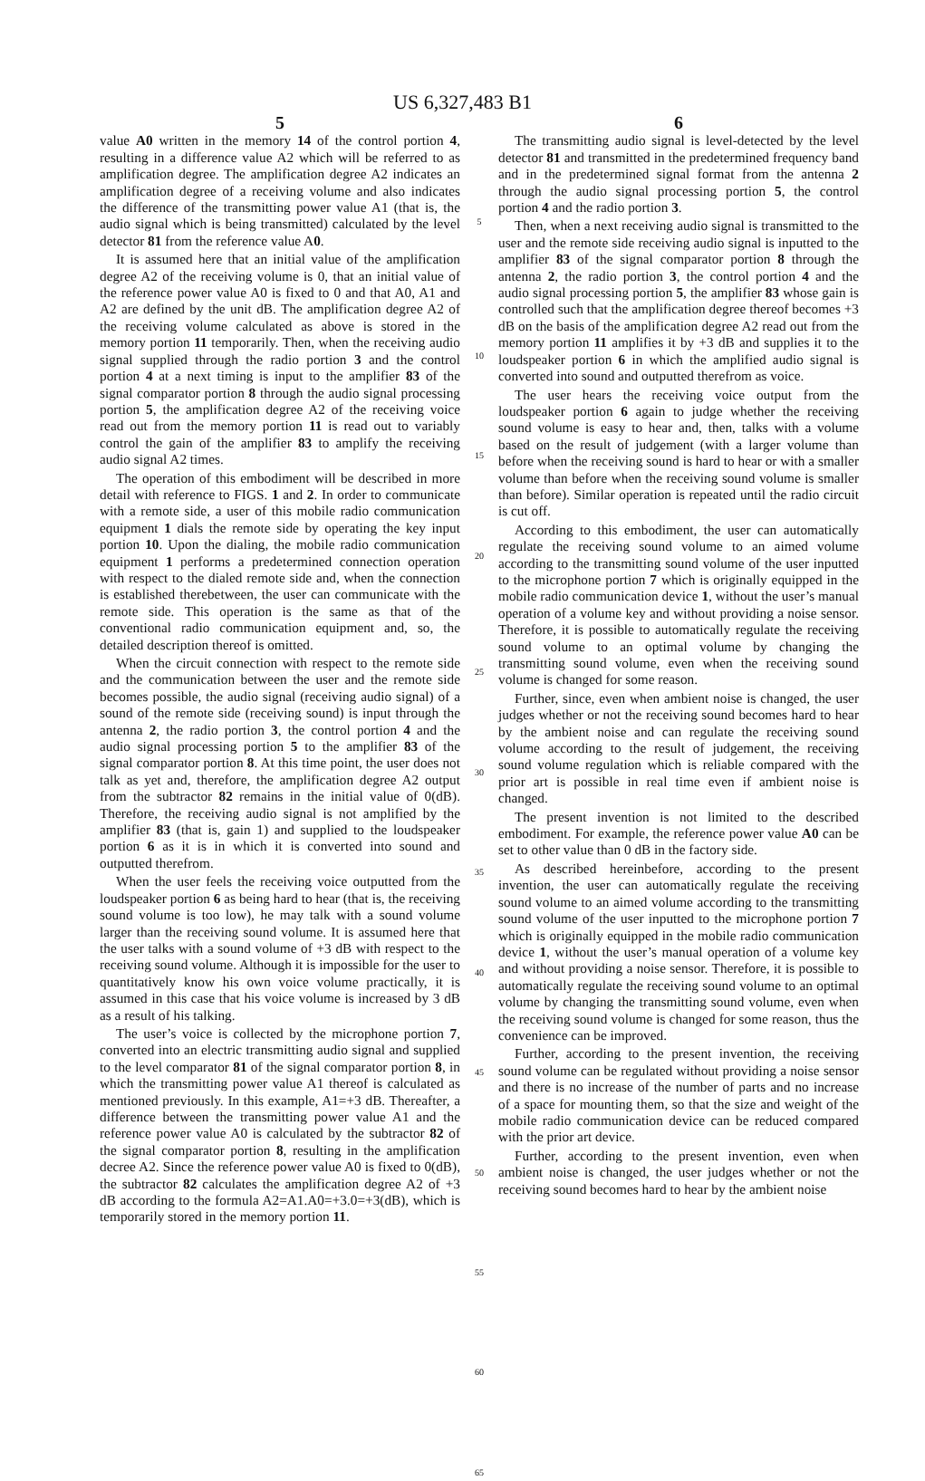US 6,327,483 B1
5
value A0 written in the memory 14 of the control portion 4, resulting in a difference value A2 which will be referred to as amplification degree. The amplification degree A2 indicates an amplification degree of a receiving volume and also indicates the difference of the transmitting power value A1 (that is, the audio signal which is being transmitted) calculated by the level detector 81 from the reference value A0.
It is assumed here that an initial value of the amplification degree A2 of the receiving volume is 0, that an initial value of the reference power value A0 is fixed to 0 and that A0, A1 and A2 are defined by the unit dB. The amplification degree A2 of the receiving volume calculated as above is stored in the memory portion 11 temporarily. Then, when the receiving audio signal supplied through the radio portion 3 and the control portion 4 at a next timing is input to the amplifier 83 of the signal comparator portion 8 through the audio signal processing portion 5, the amplification degree A2 of the receiving voice read out from the memory portion 11 is read out to variably control the gain of the amplifier 83 to amplify the receiving audio signal A2 times.
The operation of this embodiment will be described in more detail with reference to FIGS. 1 and 2. In order to communicate with a remote side, a user of this mobile radio communication equipment 1 dials the remote side by operating the key input portion 10. Upon the dialing, the mobile radio communication equipment 1 performs a predetermined connection operation with respect to the dialed remote side and, when the connection is established therebetween, the user can communicate with the remote side. This operation is the same as that of the conventional radio communication equipment and, so, the detailed description thereof is omitted.
When the circuit connection with respect to the remote side and the communication between the user and the remote side becomes possible, the audio signal (receiving audio signal) of a sound of the remote side (receiving sound) is input through the antenna 2, the radio portion 3, the control portion 4 and the audio signal processing portion 5 to the amplifier 83 of the signal comparator portion 8. At this time point, the user does not talk as yet and, therefore, the amplification degree A2 output from the subtractor 82 remains in the initial value of 0(dB). Therefore, the receiving audio signal is not amplified by the amplifier 83 (that is, gain 1) and supplied to the loudspeaker portion 6 as it is in which it is converted into sound and outputted therefrom.
When the user feels the receiving voice outputted from the loudspeaker portion 6 as being hard to hear (that is, the receiving sound volume is too low), he may talk with a sound volume larger than the receiving sound volume. It is assumed here that the user talks with a sound volume of +3 dB with respect to the receiving sound volume. Although it is impossible for the user to quantitatively know his own voice volume practically, it is assumed in this case that his voice volume is increased by 3 dB as a result of his talking.
The user’s voice is collected by the microphone portion 7, converted into an electric transmitting audio signal and supplied to the level comparator 81 of the signal comparator portion 8, in which the transmitting power value A1 thereof is calculated as mentioned previously. In this example, A1=+3 dB. Thereafter, a difference between the transmitting power value A1 and the reference power value A0 is calculated by the subtractor 82 of the signal comparator portion 8, resulting in the amplification decree A2. Since the reference power value A0 is fixed to 0(dB), the subtractor 82 calculates the amplification degree A2 of +3 dB according to the formula A2=A1.A0=+3.0=+3(dB), which is temporarily stored in the memory portion 11.
5
10
15
20
25
30
35
40
45
50
55
60
65
6
The transmitting audio signal is level-detected by the level detector 81 and transmitted in the predetermined frequency band and in the predetermined signal format from the antenna 2 through the audio signal processing portion 5, the control portion 4 and the radio portion 3.
Then, when a next receiving audio signal is transmitted to the user and the remote side receiving audio signal is inputted to the amplifier 83 of the signal comparator portion 8 through the antenna 2, the radio portion 3, the control portion 4 and the audio signal processing portion 5, the amplifier 83 whose gain is controlled such that the amplification degree thereof becomes +3 dB on the basis of the amplification degree A2 read out from the memory portion 11 amplifies it by +3 dB and supplies it to the loudspeaker portion 6 in which the amplified audio signal is converted into sound and outputted therefrom as voice.
The user hears the receiving voice output from the loudspeaker portion 6 again to judge whether the receiving sound volume is easy to hear and, then, talks with a volume based on the result of judgement (with a larger volume than before when the receiving sound is hard to hear or with a smaller volume than before when the receiving sound volume is smaller than before). Similar operation is repeated until the radio circuit is cut off.
According to this embodiment, the user can automatically regulate the receiving sound volume to an aimed volume according to the transmitting sound volume of the user inputted to the microphone portion 7 which is originally equipped in the mobile radio communication device 1, without the user’s manual operation of a volume key and without providing a noise sensor. Therefore, it is possible to automatically regulate the receiving sound volume to an optimal volume by changing the transmitting sound volume, even when the receiving sound volume is changed for some reason.
Further, since, even when ambient noise is changed, the user judges whether or not the receiving sound becomes hard to hear by the ambient noise and can regulate the receiving sound volume according to the result of judgement, the receiving sound volume regulation which is reliable compared with the prior art is possible in real time even if ambient noise is changed.
The present invention is not limited to the described embodiment. For example, the reference power value A0 can be set to other value than 0 dB in the factory side.
As described hereinbefore, according to the present invention, the user can automatically regulate the receiving sound volume to an aimed volume according to the transmitting sound volume of the user inputted to the microphone portion 7 which is originally equipped in the mobile radio communication device 1, without the user’s manual operation of a volume key and without providing a noise sensor. Therefore, it is possible to automatically regulate the receiving sound volume to an optimal volume by changing the transmitting sound volume, even when the receiving sound volume is changed for some reason, thus the convenience can be improved.
Further, according to the present invention, the receiving sound volume can be regulated without providing a noise sensor and there is no increase of the number of parts and no increase of a space for mounting them, so that the size and weight of the mobile radio communication device can be reduced compared with the prior art device.
Further, according to the present invention, even when ambient noise is changed, the user judges whether or not the receiving sound becomes hard to hear by the ambient noise